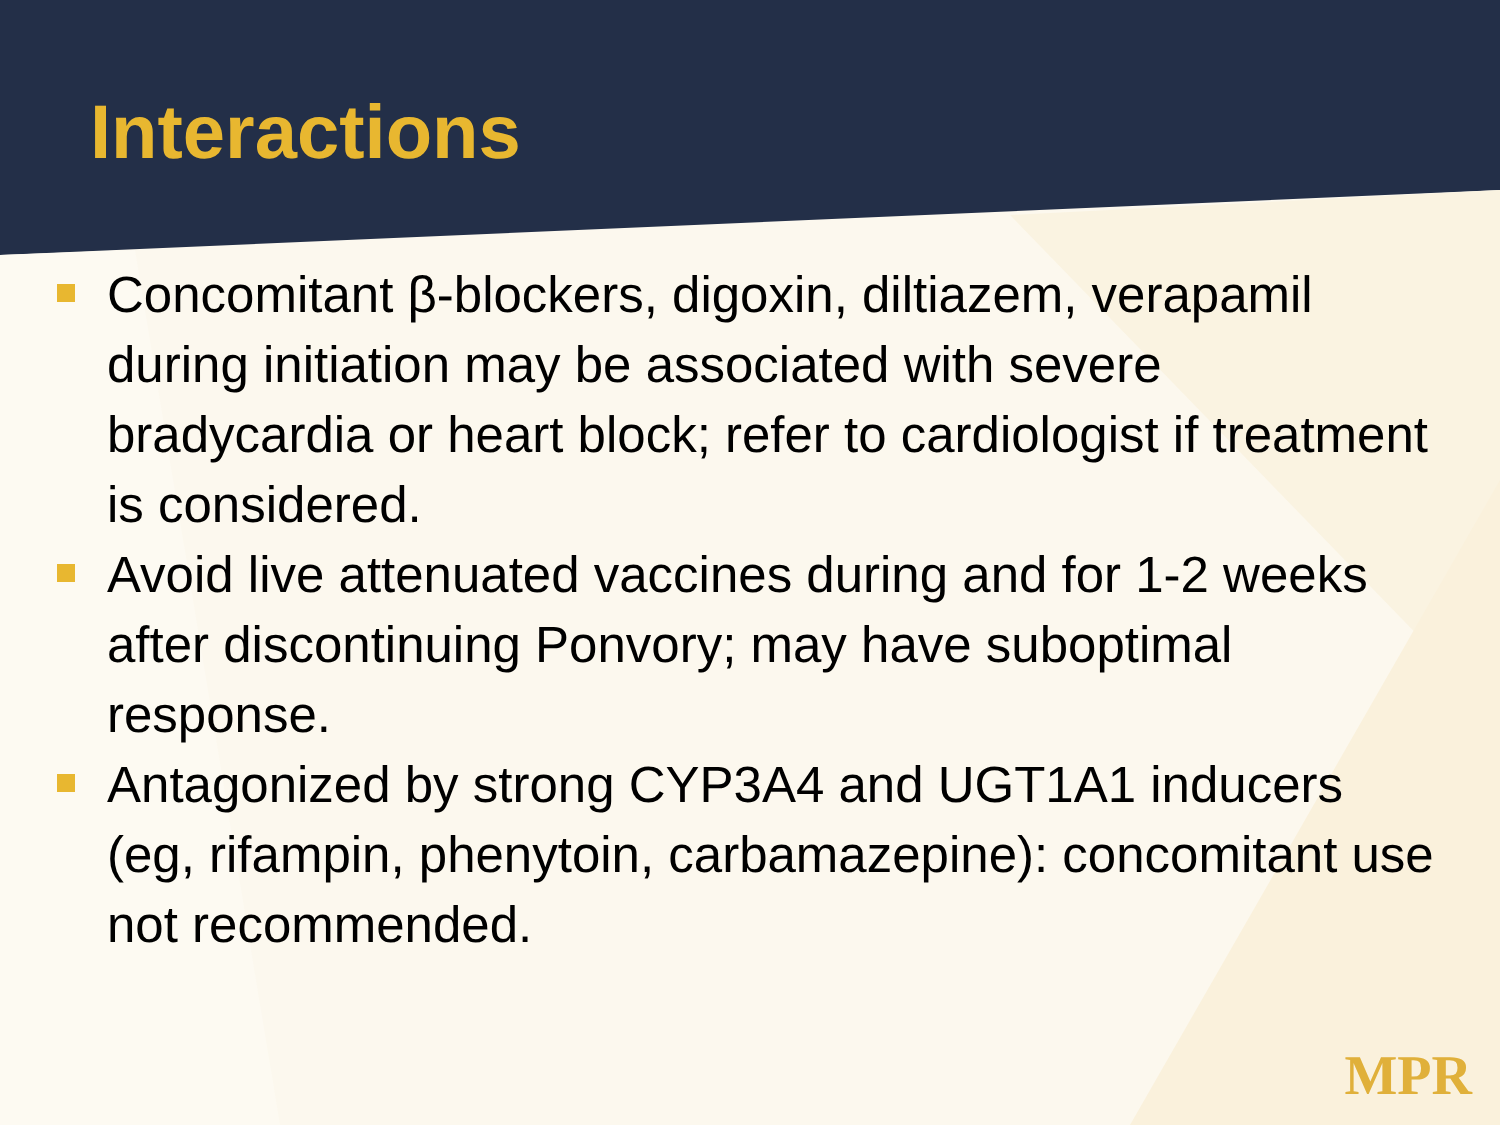Interactions
Concomitant β-blockers, digoxin, diltiazem, verapamil during initiation may be associated with severe bradycardia or heart block; refer to cardiologist if treatment is considered.
Avoid live attenuated vaccines during and for 1-2 weeks after discontinuing Ponvory; may have suboptimal response.
Antagonized by strong CYP3A4 and UGT1A1 inducers (eg, rifampin, phenytoin, carbamazepine): concomitant use not recommended.
MPR